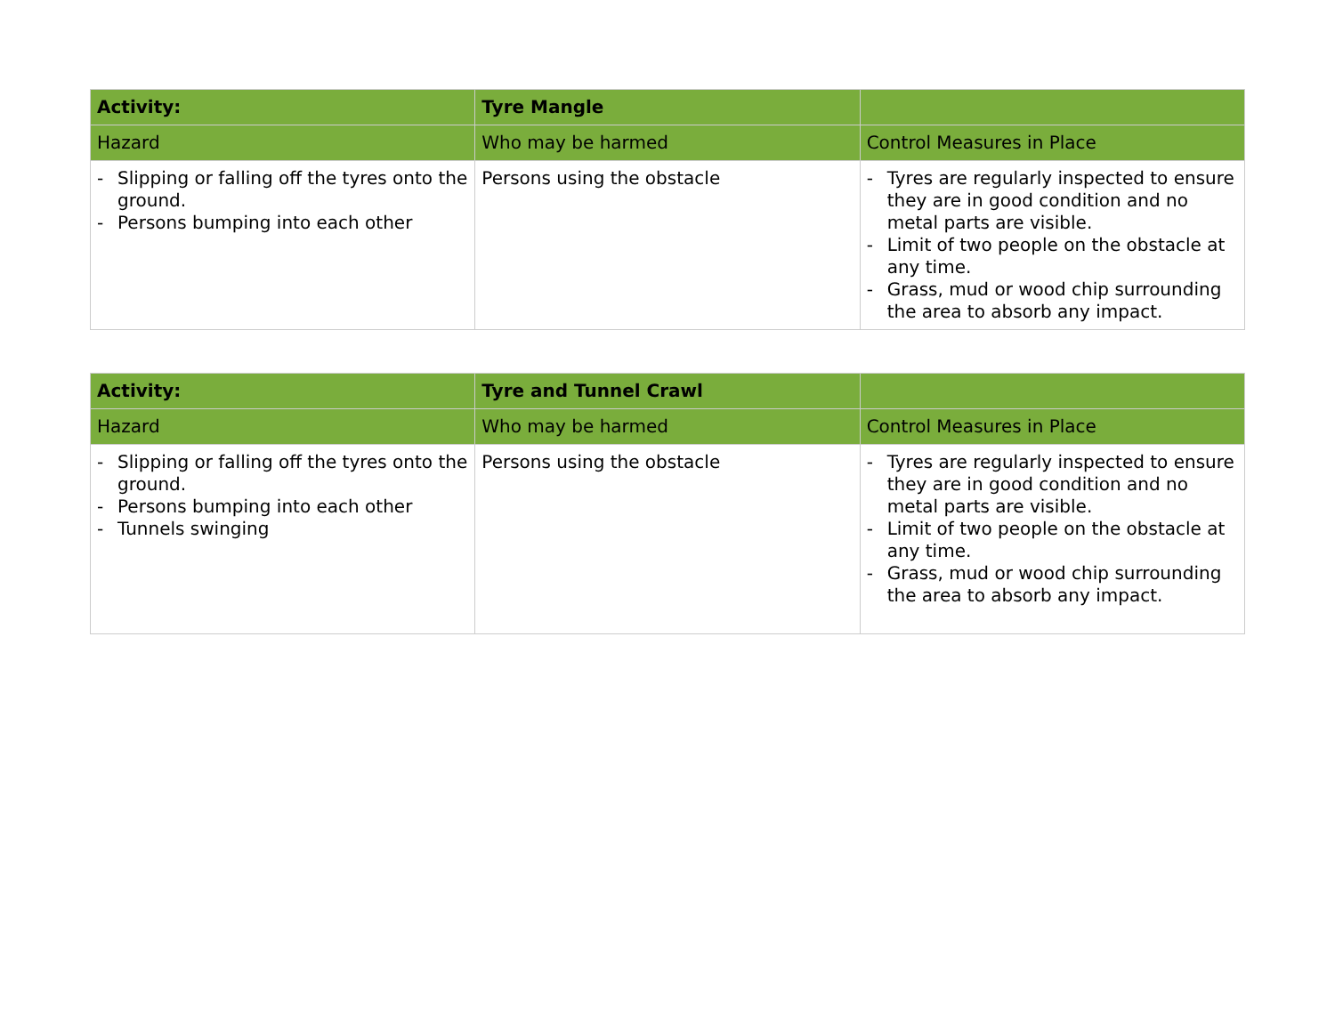| Activity: | Tyre Mangle | |
| --- | --- | --- |
| Hazard | Who may be harmed | Control Measures in Place |
| - Slipping or falling off the tyres onto the ground. - Persons bumping into each other | Persons using the obstacle | - Tyres are regularly inspected to ensure they are in good condition and no metal parts are visible. - Limit of two people on the obstacle at any time. - Grass, mud or wood chip surrounding the area to absorb any impact. |
| Activity: | Tyre and Tunnel Crawl | |
| --- | --- | --- |
| Hazard | Who may be harmed | Control Measures in Place |
| - Slipping or falling off the tyres onto the ground. - Persons bumping into each other - Tunnels swinging | Persons using the obstacle | - Tyres are regularly inspected to ensure they are in good condition and no metal parts are visible. - Limit of two people on the obstacle at any time. - Grass, mud or wood chip surrounding the area to absorb any impact. |